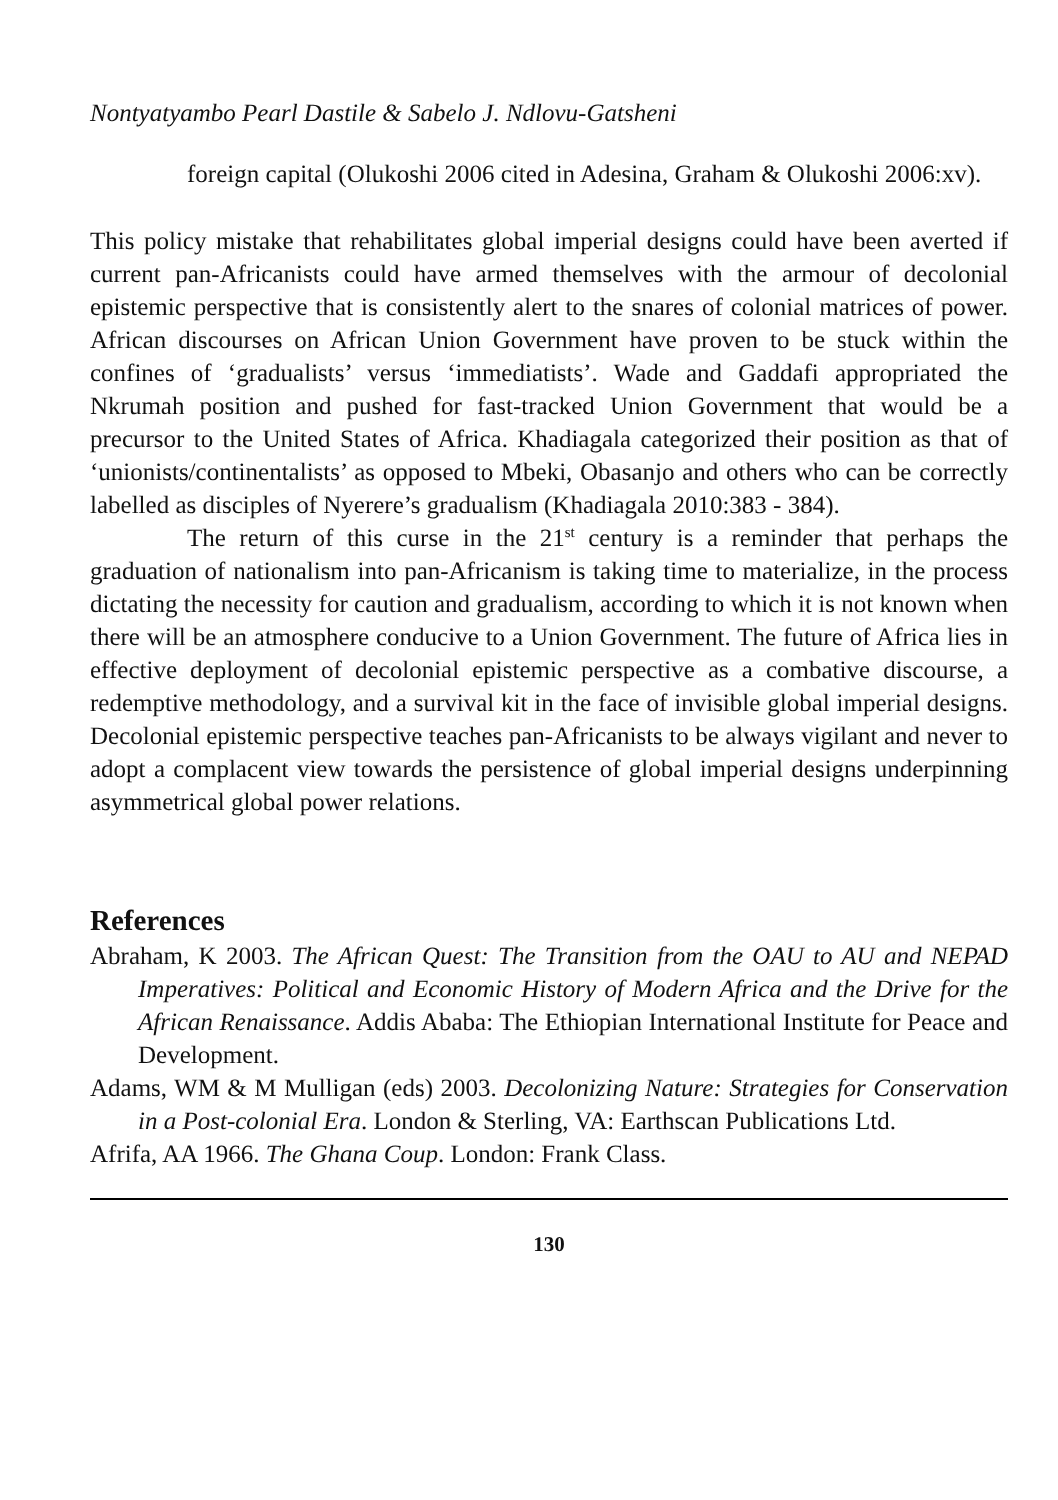Nontyatyambo Pearl Dastile & Sabelo J. Ndlovu-Gatsheni
foreign capital (Olukoshi 2006 cited in Adesina, Graham & Olukoshi 2006:xv).
This policy mistake that rehabilitates global imperial designs could have been averted if current pan-Africanists could have armed themselves with the armour of decolonial epistemic perspective that is consistently alert to the snares of colonial matrices of power. African discourses on African Union Government have proven to be stuck within the confines of ‘gradualists’ versus ‘immediatists’. Wade and Gaddafi appropriated the Nkrumah position and pushed for fast-tracked Union Government that would be a precursor to the United States of Africa. Khadiagala categorized their position as that of ‘unionists/continentalists’ as opposed to Mbeki, Obasanjo and others who can be correctly labelled as disciples of Nyerere’s gradualism (Khadiagala 2010:383 - 384).
The return of this curse in the 21<sup>st</sup> century is a reminder that perhaps the graduation of nationalism into pan-Africanism is taking time to materialize, in the process dictating the necessity for caution and gradualism, according to which it is not known when there will be an atmosphere conducive to a Union Government. The future of Africa lies in effective deployment of decolonial epistemic perspective as a combative discourse, a redemptive methodology, and a survival kit in the face of invisible global imperial designs. Decolonial epistemic perspective teaches pan-Africanists to be always vigilant and never to adopt a complacent view towards the persistence of global imperial designs underpinning asymmetrical global power relations.
References
Abraham, K 2003. The African Quest: The Transition from the OAU to AU and NEPAD Imperatives: Political and Economic History of Modern Africa and the Drive for the African Renaissance. Addis Ababa: The Ethiopian International Institute for Peace and Development.
Adams, WM & M Mulligan (eds) 2003. Decolonizing Nature: Strategies for Conservation in a Post-colonial Era. London & Sterling, VA: Earthscan Publications Ltd.
Afrifa, AA 1966. The Ghana Coup. London: Frank Class.
130